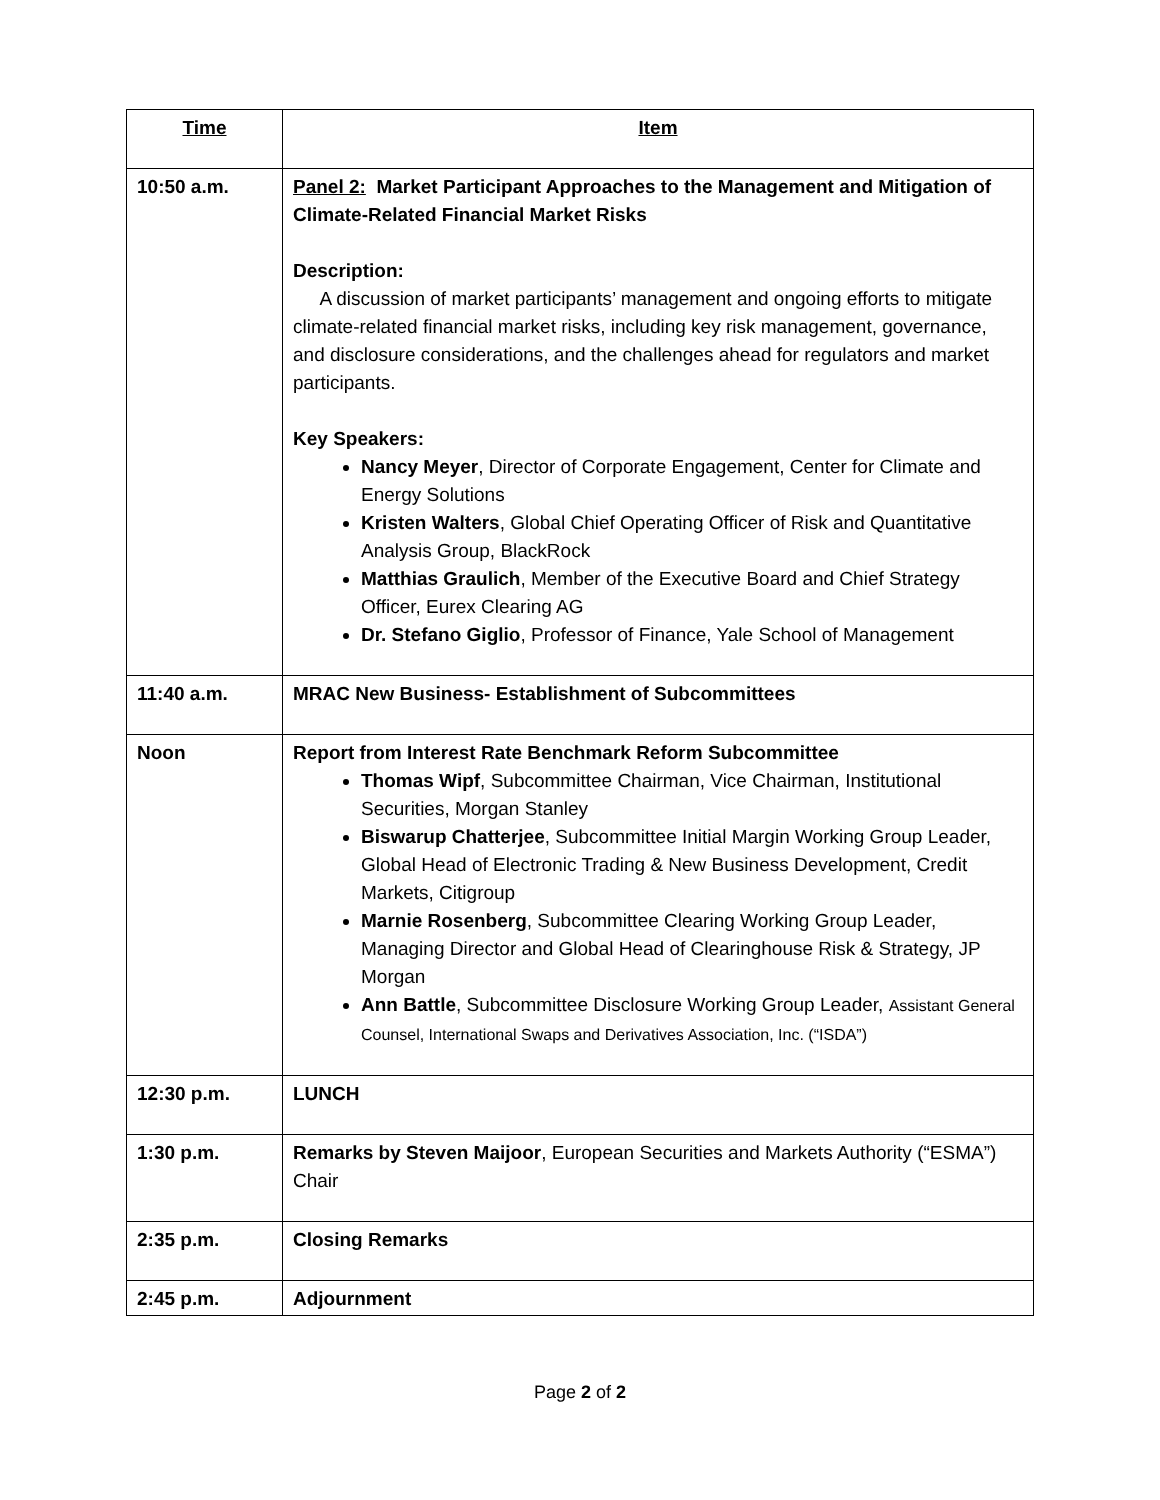| Time | Item |
| --- | --- |
| 10:50 a.m. | Panel 2: Market Participant Approaches to the Management and Mitigation of Climate-Related Financial Market Risks Description: A discussion of market participants’ management and ongoing efforts to mitigate climate-related financial market risks, including key risk management, governance, and disclosure considerations, and the challenges ahead for regulators and market participants. Key Speakers: Nancy Meyer , Director of Corporate Engagement, Center for Climate and Energy Solutions Kristen Walters , Global Chief Operating Officer of Risk and Quantitative Analysis Group, BlackRock Matthias Graulich , Member of the Executive Board and Chief Strategy Officer, Eurex Clearing AG Dr. Stefano Giglio , Professor of Finance, Yale School of Management |
| 11:40 a.m. | MRAC New Business- Establishment of Subcommittees |
| Noon | Report from Interest Rate Benchmark Reform Subcommittee Thomas Wipf , Subcommittee Chairman, Vice Chairman, Institutional Securities, Morgan Stanley Biswarup Chatterjee , Subcommittee Initial Margin Working Group Leader, Global Head of Electronic Trading & New Business Development, Credit Markets, Citigroup Marnie Rosenberg , Subcommittee Clearing Working Group Leader, Managing Director and Global Head of Clearinghouse Risk & Strategy, JP Morgan Ann Battle , Subcommittee Disclosure Working Group Leader, Assistant General Counsel, International Swaps and Derivatives Association, Inc. (“ISDA”) |
| 12:30 p.m. | LUNCH |
| 1:30 p.m. | Remarks by Steven Maijoor , European Securities and Markets Authority (“ESMA”) Chair |
| 2:35 p.m. | Closing Remarks |
| 2:45 p.m. | Adjournment |
Page 2 of 2